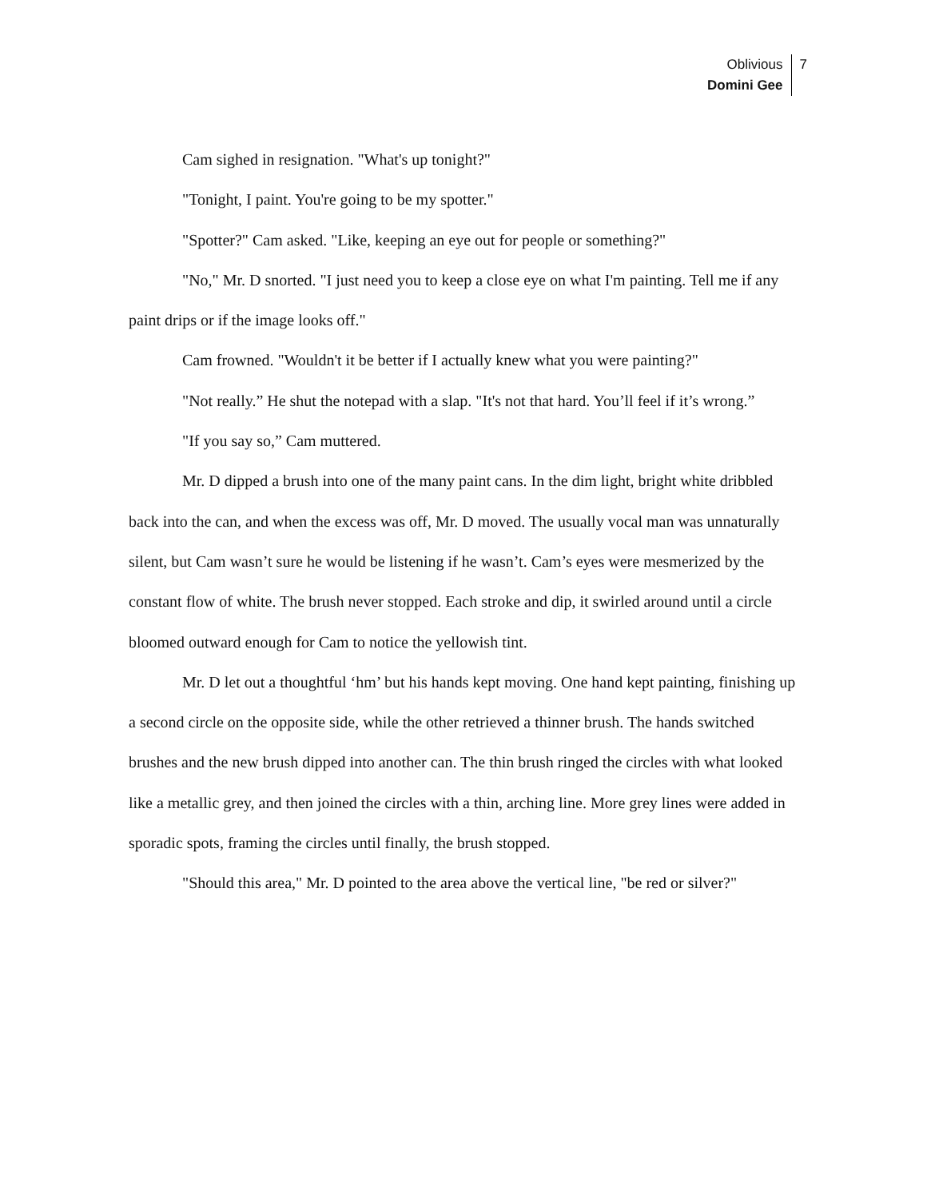Oblivious
Domini Gee
7
Cam sighed in resignation. "What's up tonight?"
"Tonight, I paint. You're going to be my spotter."
"Spotter?" Cam asked. "Like, keeping an eye out for people or something?"
"No," Mr. D snorted. "I just need you to keep a close eye on what I'm painting. Tell me if any paint drips or if the image looks off."
Cam frowned. "Wouldn't it be better if I actually knew what you were painting?"
"Not really.” He shut the notepad with a slap. "It's not that hard. You’ll feel if it’s wrong.”
"If you say so,” Cam muttered.
Mr. D dipped a brush into one of the many paint cans. In the dim light, bright white dribbled back into the can, and when the excess was off, Mr. D moved. The usually vocal man was unnaturally silent, but Cam wasn’t sure he would be listening if he wasn’t. Cam’s eyes were mesmerized by the constant flow of white. The brush never stopped. Each stroke and dip, it swirled around until a circle bloomed outward enough for Cam to notice the yellowish tint.
Mr. D let out a thoughtful ‘hm’ but his hands kept moving. One hand kept painting, finishing up a second circle on the opposite side, while the other retrieved a thinner brush. The hands switched brushes and the new brush dipped into another can. The thin brush ringed the circles with what looked like a metallic grey, and then joined the circles with a thin, arching line. More grey lines were added in sporadic spots, framing the circles until finally, the brush stopped.
"Should this area," Mr. D pointed to the area above the vertical line, "be red or silver?"